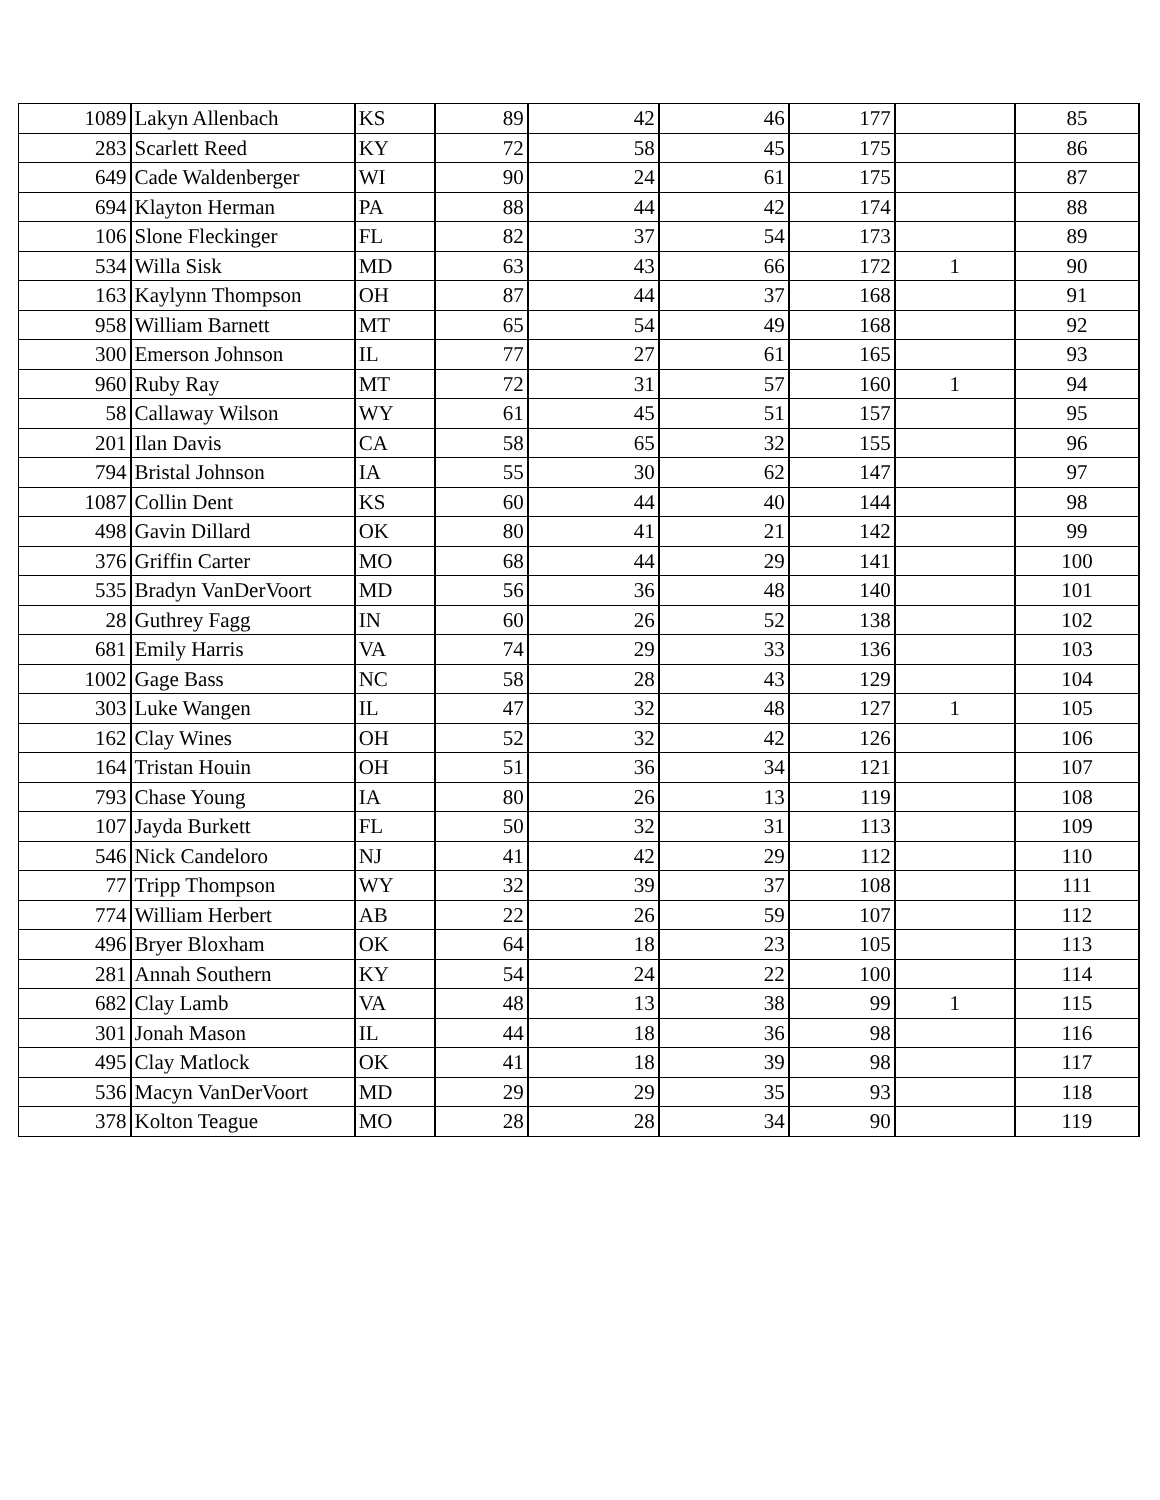| 1089 | Lakyn Allenbach | KS | 89 | 42 | 46 | 177 | | 85 |
| 283 | Scarlett Reed | KY | 72 | 58 | 45 | 175 | | 86 |
| 649 | Cade Waldenberger | WI | 90 | 24 | 61 | 175 | | 87 |
| 694 | Klayton Herman | PA | 88 | 44 | 42 | 174 | | 88 |
| 106 | Slone Fleckinger | FL | 82 | 37 | 54 | 173 | | 89 |
| 534 | Willa Sisk | MD | 63 | 43 | 66 | 172 | 1 | 90 |
| 163 | Kaylynn Thompson | OH | 87 | 44 | 37 | 168 | | 91 |
| 958 | William Barnett | MT | 65 | 54 | 49 | 168 | | 92 |
| 300 | Emerson Johnson | IL | 77 | 27 | 61 | 165 | | 93 |
| 960 | Ruby Ray | MT | 72 | 31 | 57 | 160 | 1 | 94 |
| 58 | Callaway Wilson | WY | 61 | 45 | 51 | 157 | | 95 |
| 201 | Ilan Davis | CA | 58 | 65 | 32 | 155 | | 96 |
| 794 | Bristal Johnson | IA | 55 | 30 | 62 | 147 | | 97 |
| 1087 | Collin Dent | KS | 60 | 44 | 40 | 144 | | 98 |
| 498 | Gavin Dillard | OK | 80 | 41 | 21 | 142 | | 99 |
| 376 | Griffin Carter | MO | 68 | 44 | 29 | 141 | | 100 |
| 535 | Bradyn VanDerVoort | MD | 56 | 36 | 48 | 140 | | 101 |
| 28 | Guthrey Fagg | IN | 60 | 26 | 52 | 138 | | 102 |
| 681 | Emily Harris | VA | 74 | 29 | 33 | 136 | | 103 |
| 1002 | Gage Bass | NC | 58 | 28 | 43 | 129 | | 104 |
| 303 | Luke Wangen | IL | 47 | 32 | 48 | 127 | 1 | 105 |
| 162 | Clay Wines | OH | 52 | 32 | 42 | 126 | | 106 |
| 164 | Tristan Houin | OH | 51 | 36 | 34 | 121 | | 107 |
| 793 | Chase Young | IA | 80 | 26 | 13 | 119 | | 108 |
| 107 | Jayda Burkett | FL | 50 | 32 | 31 | 113 | | 109 |
| 546 | Nick Candeloro | NJ | 41 | 42 | 29 | 112 | | 110 |
| 77 | Tripp Thompson | WY | 32 | 39 | 37 | 108 | | 111 |
| 774 | William Herbert | AB | 22 | 26 | 59 | 107 | | 112 |
| 496 | Bryer Bloxham | OK | 64 | 18 | 23 | 105 | | 113 |
| 281 | Annah Southern | KY | 54 | 24 | 22 | 100 | | 114 |
| 682 | Clay Lamb | VA | 48 | 13 | 38 | 99 | 1 | 115 |
| 301 | Jonah Mason | IL | 44 | 18 | 36 | 98 | | 116 |
| 495 | Clay Matlock | OK | 41 | 18 | 39 | 98 | | 117 |
| 536 | Macyn VanDerVoort | MD | 29 | 29 | 35 | 93 | | 118 |
| 378 | Kolton Teague | MO | 28 | 28 | 34 | 90 | | 119 |